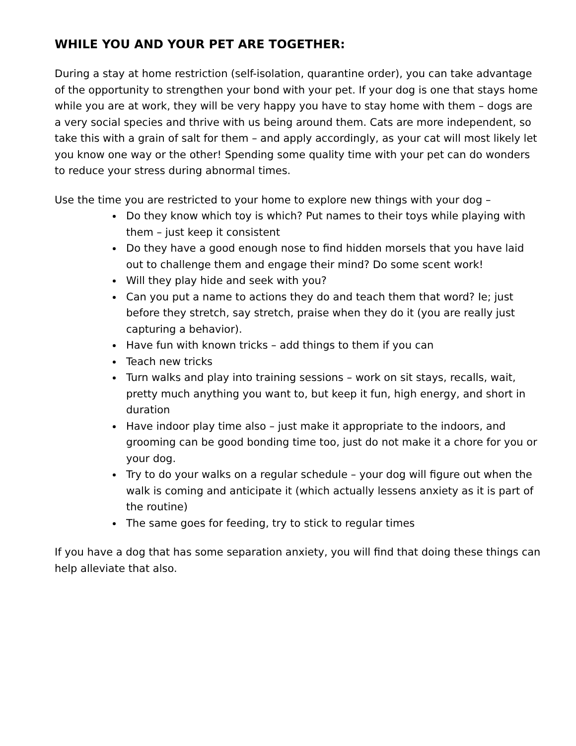WHILE YOU AND YOUR PET ARE TOGETHER:
During a stay at home restriction (self-isolation, quarantine order), you can take advantage of the opportunity to strengthen your bond with your pet. If your dog is one that stays home while you are at work, they will be very happy you have to stay home with them – dogs are a very social species and thrive with us being around them. Cats are more independent, so take this with a grain of salt for them – and apply accordingly, as your cat will most likely let you know one way or the other! Spending some quality time with your pet can do wonders to reduce your stress during abnormal times.
Use the time you are restricted to your home to explore new things with your dog –
Do they know which toy is which? Put names to their toys while playing with them – just keep it consistent
Do they have a good enough nose to find hidden morsels that you have laid out to challenge them and engage their mind? Do some scent work!
Will they play hide and seek with you?
Can you put a name to actions they do and teach them that word? Ie; just before they stretch, say stretch, praise when they do it (you are really just capturing a behavior).
Have fun with known tricks – add things to them if you can
Teach new tricks
Turn walks and play into training sessions – work on sit stays, recalls, wait, pretty much anything you want to, but keep it fun, high energy, and short in duration
Have indoor play time also – just make it appropriate to the indoors, and grooming can be good bonding time too, just do not make it a chore for you or your dog.
Try to do your walks on a regular schedule – your dog will figure out when the walk is coming and anticipate it (which actually lessens anxiety as it is part of the routine)
The same goes for feeding, try to stick to regular times
If you have a dog that has some separation anxiety, you will find that doing these things can help alleviate that also.